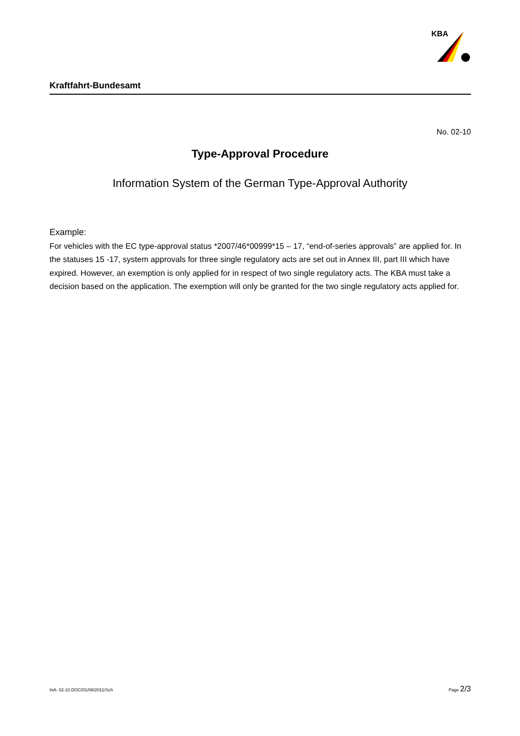KBA
Kraftfahrt-Bundesamt
No. 02-10
Type-Approval Procedure
Information System of the German Type-Approval Authority
Example:
For vehicles with the EC type-approval status *2007/46*00999*15 – 17, “end-of-series approvals” are applied for. In the statuses 15 -17, system approvals for three single regulatory acts are set out in Annex III, part III which have expired. However, an exemption is only applied for in respect of two single regulatory acts. The KBA must take a decision based on the application. The exemption will only be granted for the two single regulatory acts applied for.
InA- 02-10.DOC/01/08/2011/Sch Page 2/3